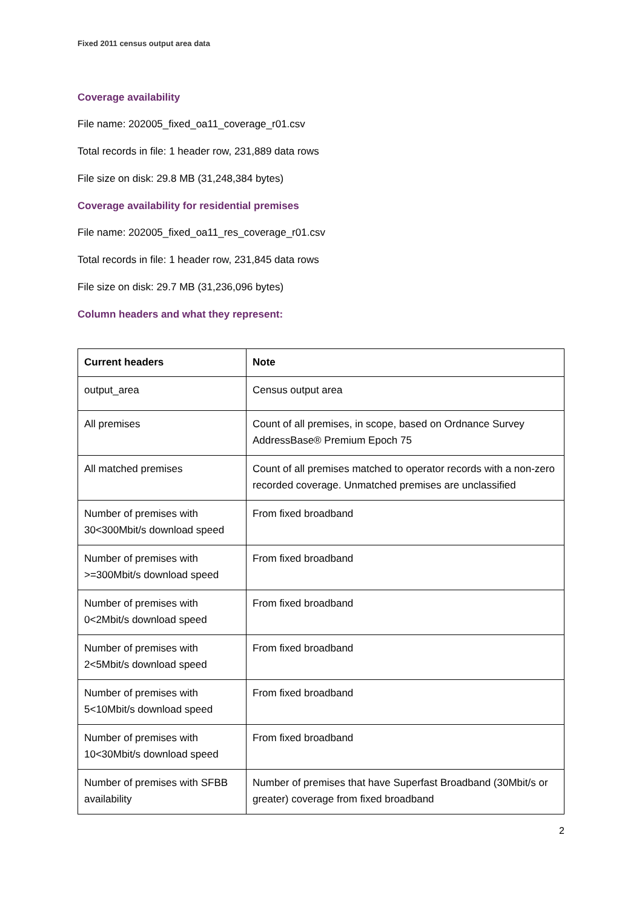Fixed 2011 census output area data
Coverage availability
File name: 202005_fixed_oa11_coverage_r01.csv
Total records in file: 1 header row, 231,889 data rows
File size on disk: 29.8 MB (31,248,384 bytes)
Coverage availability for residential premises
File name: 202005_fixed_oa11_res_coverage_r01.csv
Total records in file: 1 header row, 231,845 data rows
File size on disk: 29.7 MB (31,236,096 bytes)
Column headers and what they represent:
| Current headers | Note |
| --- | --- |
| output_area | Census output area |
| All premises | Count of all premises, in scope, based on Ordnance Survey AddressBase® Premium Epoch 75 |
| All matched premises | Count of all premises matched to operator records with a non-zero recorded coverage. Unmatched premises are unclassified |
| Number of premises with 30<300Mbit/s download speed | From fixed broadband |
| Number of premises with >=300Mbit/s download speed | From fixed broadband |
| Number of premises with 0<2Mbit/s download speed | From fixed broadband |
| Number of premises with 2<5Mbit/s download speed | From fixed broadband |
| Number of premises with 5<10Mbit/s download speed | From fixed broadband |
| Number of premises with 10<30Mbit/s download speed | From fixed broadband |
| Number of premises with SFBB availability | Number of premises that have Superfast Broadband (30Mbit/s or greater) coverage from fixed broadband |
2